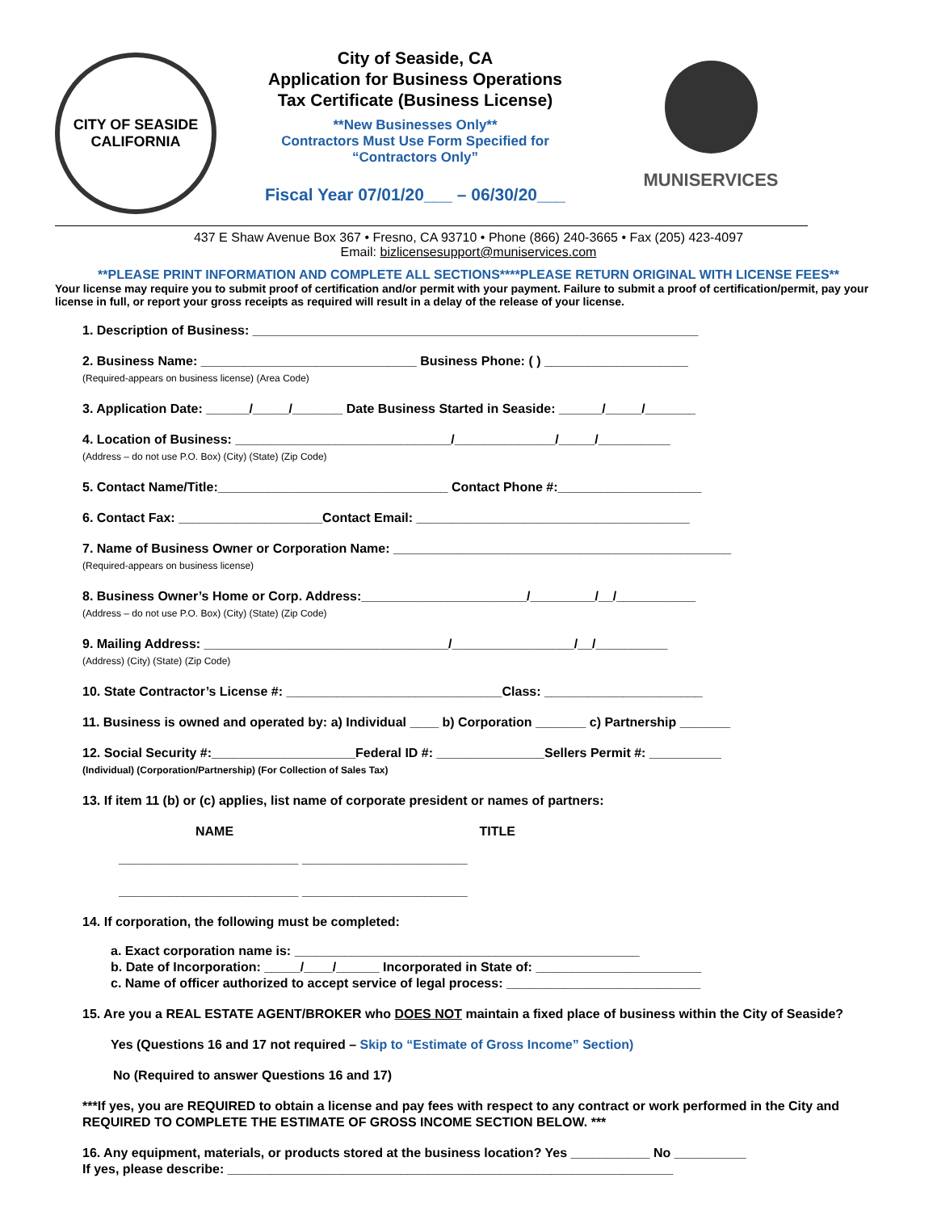CITY OF SEASIDE
CALIFORNIA
City of Seaside, CA
Application for Business Operations
Tax Certificate (Business License)
**New Businesses Only**
Contractors Must Use Form Specified for
“Contractors Only”
Fiscal Year 07/01/20___ – 06/30/20___
MUNISERVICES
437 E Shaw Avenue Box 367 • Fresno, CA 93710 • Phone (866) 240-3665 • Fax (205) 423-4097
Email: bizlicensesupport@muniservices.com
**PLEASE PRINT INFORMATION AND COMPLETE ALL SECTIONS****PLEASE RETURN ORIGINAL WITH LICENSE FEES**
Your license may require you to submit proof of certification and/or permit with your payment. Failure to submit a proof of certification/permit, pay your license in full, or report your gross receipts as required will result in a delay of the release of your license.
1. Description of Business: ______________________________________________________________
2. Business Name: ______________________________ Business Phone: ( ) ____________________
(Required-appears on business license) (Area Code)
3. Application Date: ______/_____/_______ Date Business Started in Seaside: ______/_____/_______
4. Location of Business: ______________________________/______________/_____/__________
(Address – do not use P.O. Box) (City) (State) (Zip Code)
5. Contact Name/Title:________________________________ Contact Phone #:____________________
6. Contact Fax: ____________________Contact Email: ______________________________________
7. Name of Business Owner or Corporation Name: _______________________________________________
(Required-appears on business license)
8. Business Owner’s Home or Corp. Address:_______________________/_________/__/___________
(Address – do not use P.O. Box) (City) (State) (Zip Code)
9. Mailing Address: __________________________________/_________________/__/__________
(Address) (City) (State) (Zip Code)
10. State Contractor’s License #: ______________________________Class: ______________________
11. Business is owned and operated by: a) Individual ____ b) Corporation _______ c) Partnership _______
12. Social Security #:____________________Federal ID #: _______________Sellers Permit #: __________
(Individual) (Corporation/Partnership) (For Collection of Sales Tax)
13. If item 11 (b) or (c) applies, list name of corporate president or names of partners:
NAME TITLE
_________________________ _______________________
_________________________ _______________________
14. If corporation, the following must be completed:
a. Exact corporation name is: ________________________________________________
b. Date of Incorporation: _____/____/______ Incorporated in State of: _______________________
c. Name of officer authorized to accept service of legal process: ___________________________
15. Are you a REAL ESTATE AGENT/BROKER who DOES NOT maintain a fixed place of business within the City of Seaside?
Yes (Questions 16 and 17 not required – Skip to “Estimate of Gross Income” Section)
No (Required to answer Questions 16 and 17)
***If yes, you are REQUIRED to obtain a license and pay fees with respect to any contract or work performed in the City and REQUIRED TO COMPLETE THE ESTIMATE OF GROSS INCOME SECTION BELOW. ***
16. Any equipment, materials, or products stored at the business location? Yes ___________ No __________
If yes, please describe: ______________________________________________________________